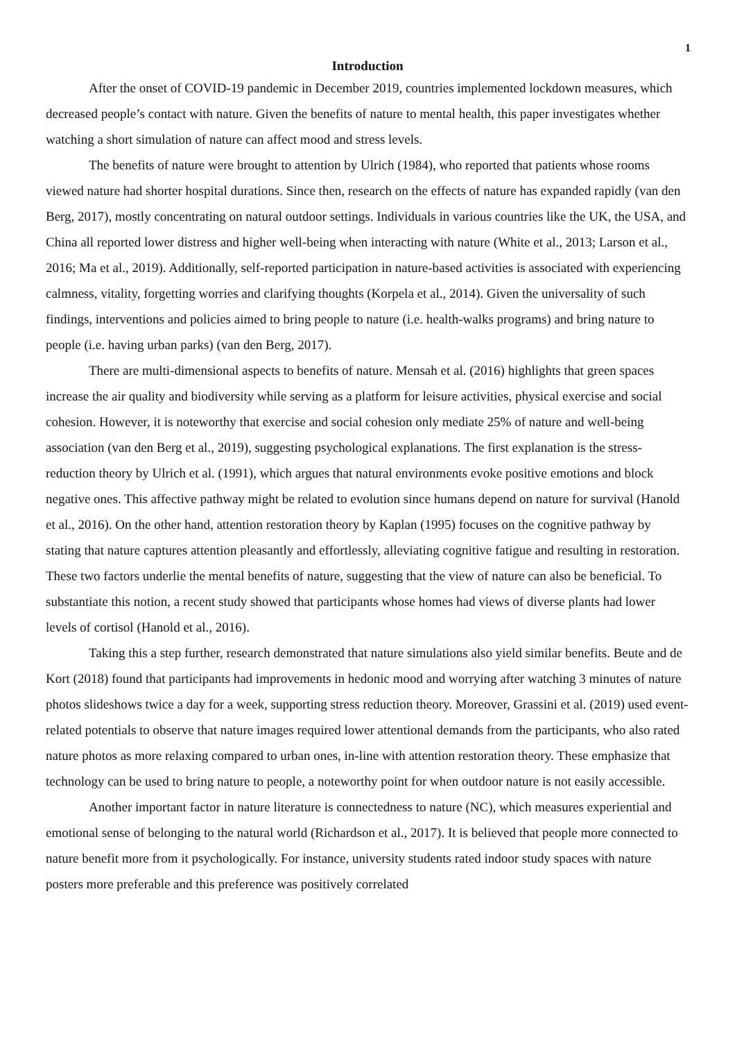1
Introduction
After the onset of COVID-19 pandemic in December 2019, countries implemented lockdown measures, which decreased people’s contact with nature. Given the benefits of nature to mental health, this paper investigates whether watching a short simulation of nature can affect mood and stress levels.
The benefits of nature were brought to attention by Ulrich (1984), who reported that patients whose rooms viewed nature had shorter hospital durations. Since then, research on the effects of nature has expanded rapidly (van den Berg, 2017), mostly concentrating on natural outdoor settings. Individuals in various countries like the UK, the USA, and China all reported lower distress and higher well-being when interacting with nature (White et al., 2013; Larson et al., 2016; Ma et al., 2019). Additionally, self-reported participation in nature-based activities is associated with experiencing calmness, vitality, forgetting worries and clarifying thoughts (Korpela et al., 2014). Given the universality of such findings, interventions and policies aimed to bring people to nature (i.e. health-walks programs) and bring nature to people (i.e. having urban parks) (van den Berg, 2017).
There are multi-dimensional aspects to benefits of nature. Mensah et al. (2016) highlights that green spaces increase the air quality and biodiversity while serving as a platform for leisure activities, physical exercise and social cohesion. However, it is noteworthy that exercise and social cohesion only mediate 25% of nature and well-being association (van den Berg et al., 2019), suggesting psychological explanations. The first explanation is the stress-reduction theory by Ulrich et al. (1991), which argues that natural environments evoke positive emotions and block negative ones. This affective pathway might be related to evolution since humans depend on nature for survival (Hanold et al., 2016). On the other hand, attention restoration theory by Kaplan (1995) focuses on the cognitive pathway by stating that nature captures attention pleasantly and effortlessly, alleviating cognitive fatigue and resulting in restoration. These two factors underlie the mental benefits of nature, suggesting that the view of nature can also be beneficial. To substantiate this notion, a recent study showed that participants whose homes had views of diverse plants had lower levels of cortisol (Hanold et al., 2016).
Taking this a step further, research demonstrated that nature simulations also yield similar benefits. Beute and de Kort (2018) found that participants had improvements in hedonic mood and worrying after watching 3 minutes of nature photos slideshows twice a day for a week, supporting stress reduction theory. Moreover, Grassini et al. (2019) used event-related potentials to observe that nature images required lower attentional demands from the participants, who also rated nature photos as more relaxing compared to urban ones, in-line with attention restoration theory. These emphasize that technology can be used to bring nature to people, a noteworthy point for when outdoor nature is not easily accessible.
Another important factor in nature literature is connectedness to nature (NC), which measures experiential and emotional sense of belonging to the natural world (Richardson et al., 2017). It is believed that people more connected to nature benefit more from it psychologically. For instance, university students rated indoor study spaces with nature posters more preferable and this preference was positively correlated